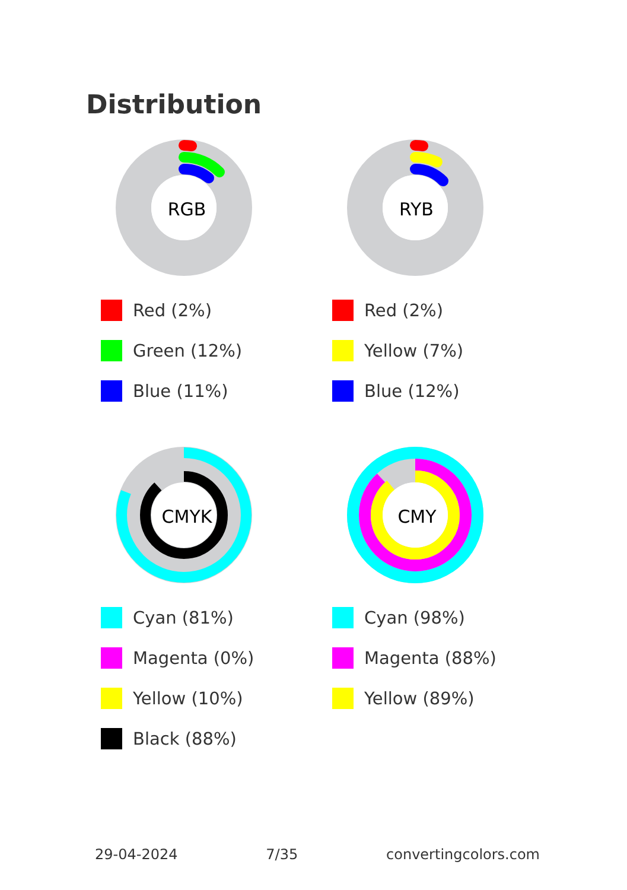Distribution
RGB
Red (2%)
Green (12%)
Blue (11%)
RYB
Red (2%)
Yellow (7%)
Blue (12%)
CMYK
Cyan (81%)
Magenta (0%)
Yellow (10%)
Black (88%)
CMY
Cyan (98%)
Magenta (88%)
Yellow (89%)
29-04-2024 7/35 convertingcolors.com